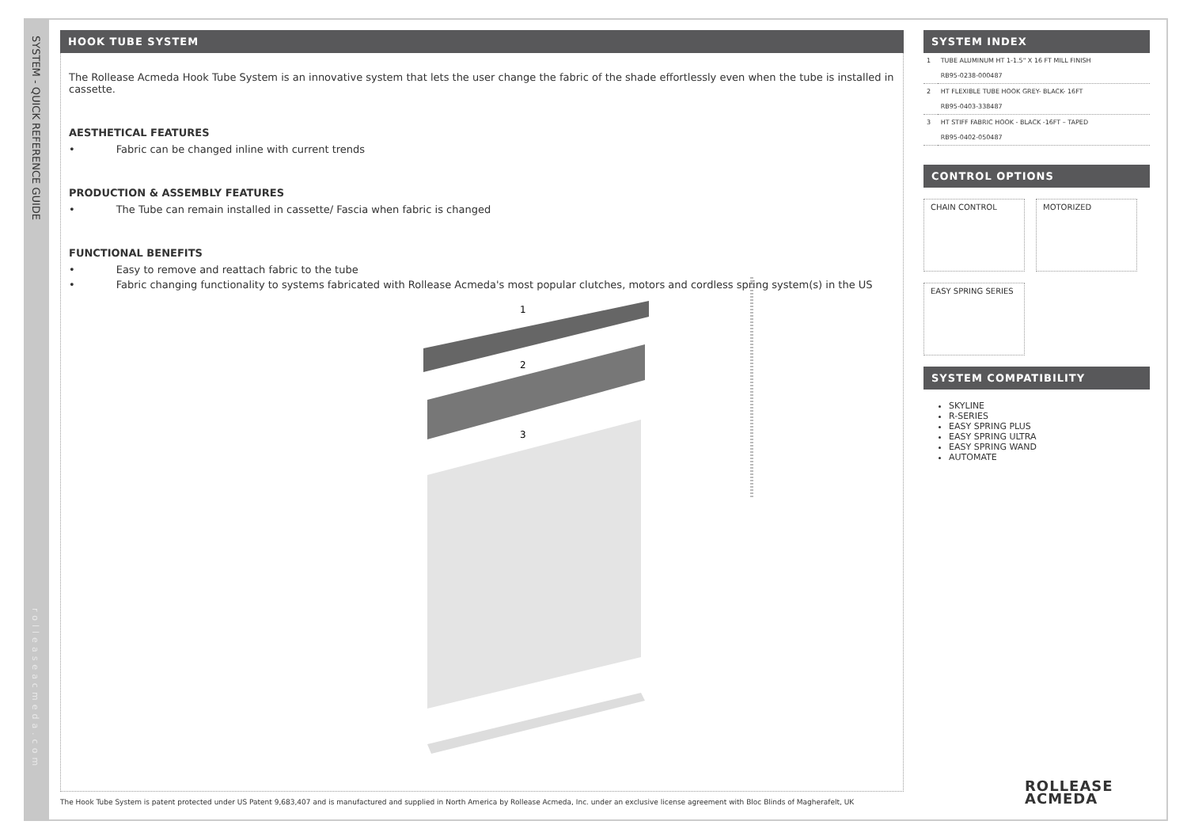SYSTEM - QUICK REFERENCE GUIDE
rolleaseacmeda.com
HOOK TUBE SYSTEM
The Rollease Acmeda Hook Tube System is an innovative system that lets the user change the fabric of the shade effortlessly even when the tube is installed in cassette.
AESTHETICAL FEATURES
•    Fabric can be changed inline with current trends
PRODUCTION & ASSEMBLY FEATURES
•    The Tube can remain installed in cassette/ Fascia when fabric is changed
FUNCTIONAL BENEFITS
•    Easy to remove and reattach fabric to the tube
•    Fabric changing functionality to systems fabricated with Rollease Acmeda's most popular clutches, motors and cordless spring system(s) in the US
The Hook Tube System is patent protected under US Patent 9,683,407 and is manufactured and supplied in North America by Rollease Acmeda, Inc. under an exclusive license agreement with Bloc Blinds of Magherafelt, UK
1
2
3
SYSTEM INDEX
| 1 | TUBE ALUMINUM HT 1-1.5" X 16 FT MILL FINISH |
| | RB95-0238-000487 |
| 2 | HT FLEXIBLE TUBE HOOK GREY- BLACK- 16FT |
| | RB95-0403-338487 |
| 3 | HT STIFF FABRIC HOOK - BLACK -16FT – TAPED |
| | RB95-0402-050487 |
CONTROL OPTIONS
CHAIN CONTROL
MOTORIZED
EASY SPRING SERIES
SYSTEM COMPATIBILITY
SKYLINE
R-SERIES
EASY SPRING PLUS
EASY SPRING ULTRA
EASY SPRING WAND
AUTOMATE
ROLLEASE
ACMEDA